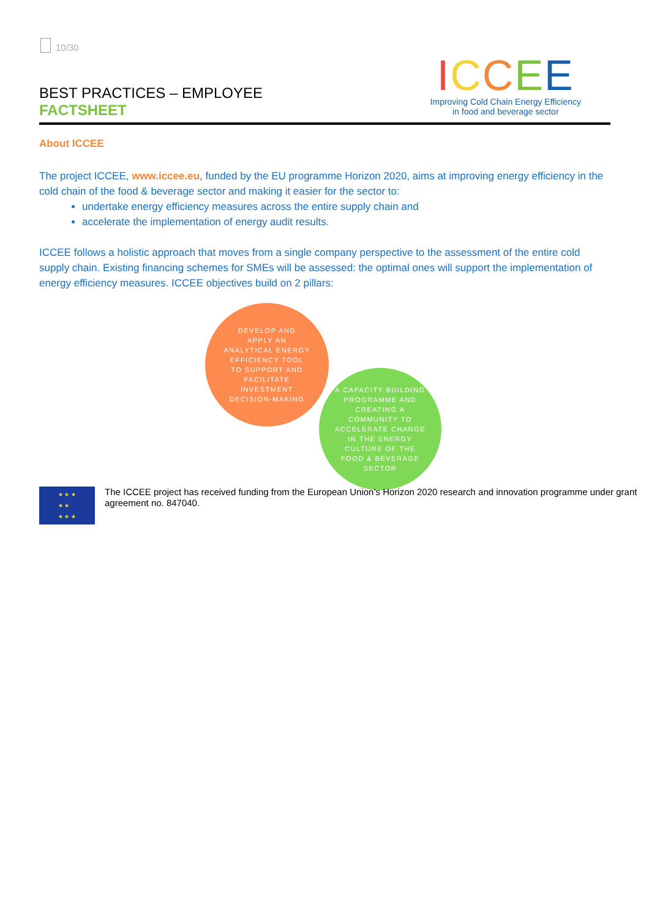10/30
BEST PRACTICES – EMPLOYEE
FACTSHEET
ICCEE
Improving Cold Chain Energy Efficiency
in food and beverage sector
About ICCEE
The project ICCEE, www.iccee.eu, funded by the EU programme Horizon 2020, aims at improving energy efficiency in the cold chain of the food & beverage sector and making it easier for the sector to:
undertake energy efficiency measures across the entire supply chain and
accelerate the implementation of energy audit results.
ICCEE follows a holistic approach that moves from a single company perspective to the assessment of the entire cold supply chain. Existing financing schemes for SMEs will be assessed: the optimal ones will support the implementation of energy efficiency measures. ICCEE objectives build on 2 pillars:
DEVELOP AND
APPLY AN
ANALYTICAL ENERGY
EFFICIENCY TOOL
TO SUPPORT AND
FACILITATE
INVESTMENT
DECISION-MAKING
A CAPACITY BUILDING
PROGRAMME AND
CREATING A
COMMUNITY TO
ACCELERATE CHANGE
IN THE ENERGY
CULTURE OF THE
FOOD & BEVERAGE
SECTOR
★ ★ ★
★ ★
★ ★ ★
The ICCEE project has received funding from the European Union’s Horizon 2020 research and innovation programme under grant agreement no. 847040.